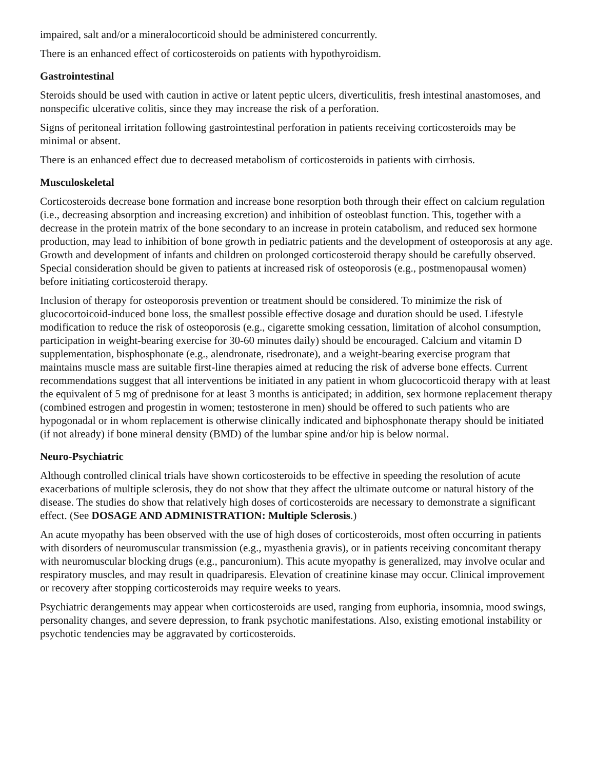impaired, salt and/or a mineralocorticoid should be administered concurrently.
There is an enhanced effect of corticosteroids on patients with hypothyroidism.
Gastrointestinal
Steroids should be used with caution in active or latent peptic ulcers, diverticulitis, fresh intestinal anastomoses, and nonspecific ulcerative colitis, since they may increase the risk of a perforation.
Signs of peritoneal irritation following gastrointestinal perforation in patients receiving corticosteroids may be minimal or absent.
There is an enhanced effect due to decreased metabolism of corticosteroids in patients with cirrhosis.
Musculoskeletal
Corticosteroids decrease bone formation and increase bone resorption both through their effect on calcium regulation (i.e., decreasing absorption and increasing excretion) and inhibition of osteoblast function. This, together with a decrease in the protein matrix of the bone secondary to an increase in protein catabolism, and reduced sex hormone production, may lead to inhibition of bone growth in pediatric patients and the development of osteoporosis at any age. Growth and development of infants and children on prolonged corticosteroid therapy should be carefully observed. Special consideration should be given to patients at increased risk of osteoporosis (e.g., postmenopausal women) before initiating corticosteroid therapy.
Inclusion of therapy for osteoporosis prevention or treatment should be considered. To minimize the risk of glucocortoicoid-induced bone loss, the smallest possible effective dosage and duration should be used. Lifestyle modification to reduce the risk of osteoporosis (e.g., cigarette smoking cessation, limitation of alcohol consumption, participation in weight-bearing exercise for 30-60 minutes daily) should be encouraged. Calcium and vitamin D supplementation, bisphosphonate (e.g., alendronate, risedronate), and a weight-bearing exercise program that maintains muscle mass are suitable first-line therapies aimed at reducing the risk of adverse bone effects. Current recommendations suggest that all interventions be initiated in any patient in whom glucocorticoid therapy with at least the equivalent of 5 mg of prednisone for at least 3 months is anticipated; in addition, sex hormone replacement therapy (combined estrogen and progestin in women; testosterone in men) should be offered to such patients who are hypogonadal or in whom replacement is otherwise clinically indicated and biphosphonate therapy should be initiated (if not already) if bone mineral density (BMD) of the lumbar spine and/or hip is below normal.
Neuro-Psychiatric
Although controlled clinical trials have shown corticosteroids to be effective in speeding the resolution of acute exacerbations of multiple sclerosis, they do not show that they affect the ultimate outcome or natural history of the disease. The studies do show that relatively high doses of corticosteroids are necessary to demonstrate a significant effect. (See DOSAGE AND ADMINISTRATION: Multiple Sclerosis.)
An acute myopathy has been observed with the use of high doses of corticosteroids, most often occurring in patients with disorders of neuromuscular transmission (e.g., myasthenia gravis), or in patients receiving concomitant therapy with neuromuscular blocking drugs (e.g., pancuronium). This acute myopathy is generalized, may involve ocular and respiratory muscles, and may result in quadriparesis. Elevation of creatinine kinase may occur. Clinical improvement or recovery after stopping corticosteroids may require weeks to years.
Psychiatric derangements may appear when corticosteroids are used, ranging from euphoria, insomnia, mood swings, personality changes, and severe depression, to frank psychotic manifestations. Also, existing emotional instability or psychotic tendencies may be aggravated by corticosteroids.